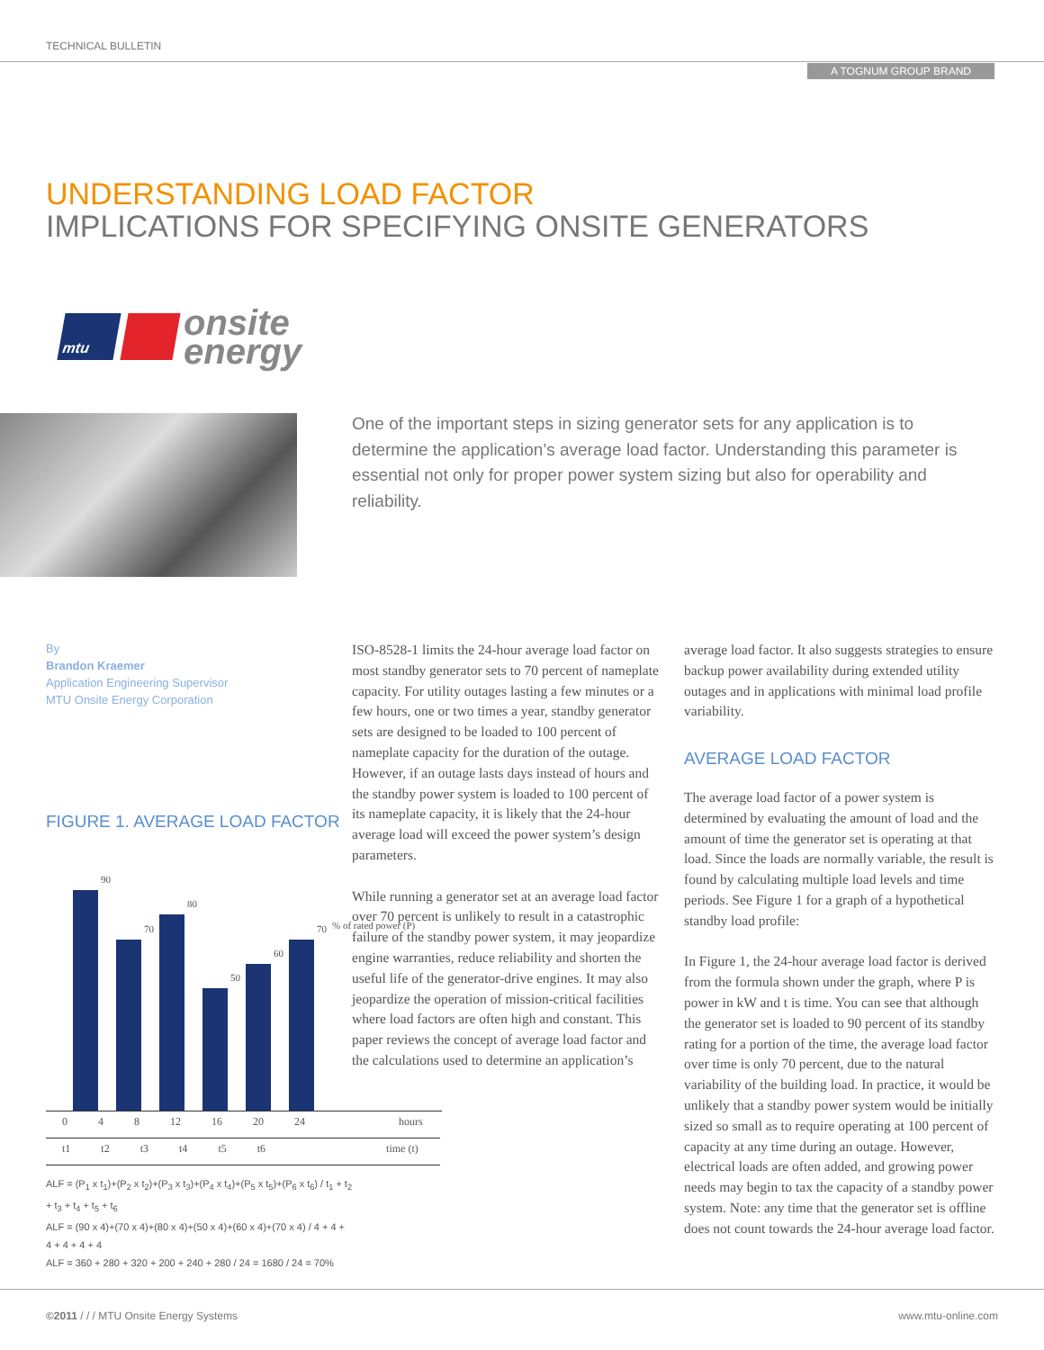TECHNICAL BULLETIN
A TOGNUM GROUP BRAND
UNDERSTANDING LOAD FACTOR
IMPLICATIONS FOR SPECIFYING ONSITE GENERATORS
mtu
onsite
energy
One of the important steps in sizing generator sets for any application is to determine the application’s average load factor. Understanding this parameter is essential not only for proper power system sizing but also for operability and reliability.
By
Brandon Kraemer
Application Engineering Supervisor
MTU Onsite Energy Corporation
FIGURE 1. AVERAGE LOAD FACTOR
90
70
80
50
60
70
% of rated power (P)
0 4 8 12 16 20 24 hours
t1 t2 t3 t4 t5 t6 time (t)
ALF = (P<sub>1</sub> x t<sub>1</sub>)+(P<sub>2</sub> x t<sub>2</sub>)+(P<sub>3</sub> x t<sub>3</sub>)+(P<sub>4</sub> x t<sub>4</sub>)+(P<sub>5</sub> x t<sub>5</sub>)+(P<sub>6</sub> x t<sub>6</sub>) / t<sub>1</sub> + t<sub>2</sub> + t<sub>3</sub> + t<sub>4</sub> + t<sub>5</sub> + t<sub>6</sub>
ALF = (90 x 4)+(70 x 4)+(80 x 4)+(50 x 4)+(60 x 4)+(70 x 4) / 4 + 4 + 4 + 4 + 4 + 4
ALF = 360 + 280 + 320 + 200 + 240 + 280 / 24 = 1680 / 24 = 70%
ISO-8528-1 limits the 24-hour average load factor on most standby generator sets to 70 percent of nameplate capacity. For utility outages lasting a few minutes or a few hours, one or two times a year, standby generator sets are designed to be loaded to 100 percent of nameplate capacity for the duration of the outage. However, if an outage lasts days instead of hours and the standby power system is loaded to 100 percent of its nameplate capacity, it is likely that the 24-hour average load will exceed the power system’s design parameters.
While running a generator set at an average load factor over 70 percent is unlikely to result in a catastrophic failure of the standby power system, it may jeopardize engine warranties, reduce reliability and shorten the useful life of the generator-drive engines. It may also jeopardize the operation of mission-critical facilities where load factors are often high and constant. This paper reviews the concept of average load factor and the calculations used to determine an application’s
average load factor. It also suggests strategies to ensure backup power availability during extended utility outages and in applications with minimal load profile variability.
AVERAGE LOAD FACTOR
The average load factor of a power system is determined by evaluating the amount of load and the amount of time the generator set is operating at that load. Since the loads are normally variable, the result is found by calculating multiple load levels and time periods. See Figure 1 for a graph of a hypothetical standby load profile:
In Figure 1, the 24-hour average load factor is derived from the formula shown under the graph, where P is power in kW and t is time. You can see that although the generator set is loaded to 90 percent of its standby rating for a portion of the time, the average load factor over time is only 70 percent, due to the natural variability of the building load. In practice, it would be unlikely that a standby power system would be initially sized so small as to require operating at 100 percent of capacity at any time during an outage. However, electrical loads are often added, and growing power needs may begin to tax the capacity of a standby power system. Note: any time that the generator set is offline does not count towards the 24-hour average load factor.
©2011 / / / MTU Onsite Energy Systems www.mtu-online.com